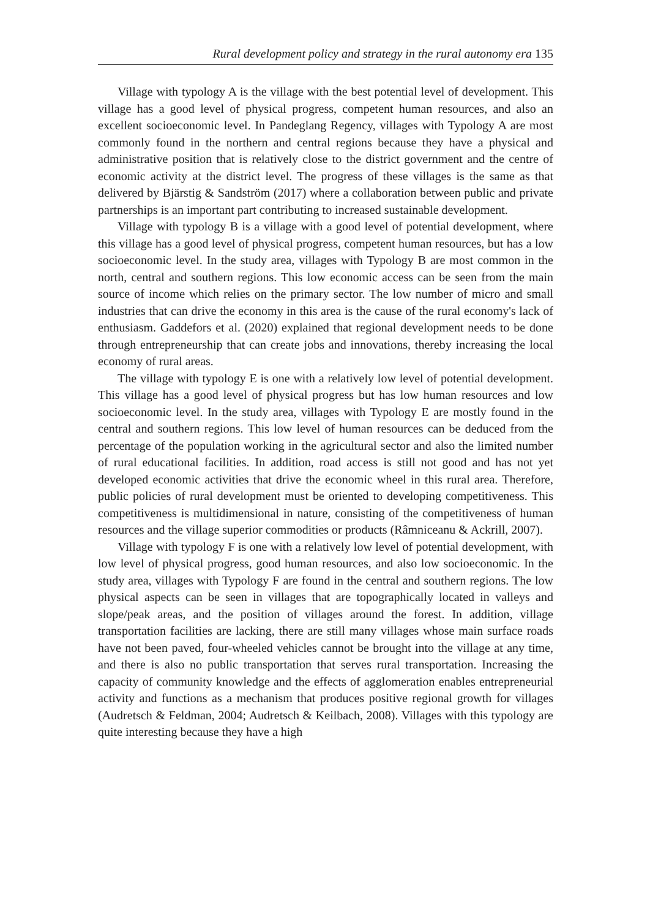Rural development policy and strategy in the rural autonomy era 135
Village with typology A is the village with the best potential level of development. This village has a good level of physical progress, competent human resources, and also an excellent socioeconomic level. In Pandeglang Regency, villages with Typology A are most commonly found in the northern and central regions because they have a physical and administrative position that is relatively close to the district government and the centre of economic activity at the district level. The progress of these villages is the same as that delivered by Bjärstig & Sandström (2017) where a collaboration between public and private partnerships is an important part contributing to increased sustainable development.
Village with typology B is a village with a good level of potential development, where this village has a good level of physical progress, competent human resources, but has a low socioeconomic level. In the study area, villages with Typology B are most common in the north, central and southern regions. This low economic access can be seen from the main source of income which relies on the primary sector. The low number of micro and small industries that can drive the economy in this area is the cause of the rural economy's lack of enthusiasm. Gaddefors et al. (2020) explained that regional development needs to be done through entrepreneurship that can create jobs and innovations, thereby increasing the local economy of rural areas.
The village with typology E is one with a relatively low level of potential development. This village has a good level of physical progress but has low human resources and low socioeconomic level. In the study area, villages with Typology E are mostly found in the central and southern regions. This low level of human resources can be deduced from the percentage of the population working in the agricultural sector and also the limited number of rural educational facilities. In addition, road access is still not good and has not yet developed economic activities that drive the economic wheel in this rural area. Therefore, public policies of rural development must be oriented to developing competitiveness. This competitiveness is multidimensional in nature, consisting of the competitiveness of human resources and the village superior commodities or products (Râmniceanu & Ackrill, 2007).
Village with typology F is one with a relatively low level of potential development, with low level of physical progress, good human resources, and also low socioeconomic. In the study area, villages with Typology F are found in the central and southern regions. The low physical aspects can be seen in villages that are topographically located in valleys and slope/peak areas, and the position of villages around the forest. In addition, village transportation facilities are lacking, there are still many villages whose main surface roads have not been paved, four-wheeled vehicles cannot be brought into the village at any time, and there is also no public transportation that serves rural transportation. Increasing the capacity of community knowledge and the effects of agglomeration enables entrepreneurial activity and functions as a mechanism that produces positive regional growth for villages (Audretsch & Feldman, 2004; Audretsch & Keilbach, 2008). Villages with this typology are quite interesting because they have a high